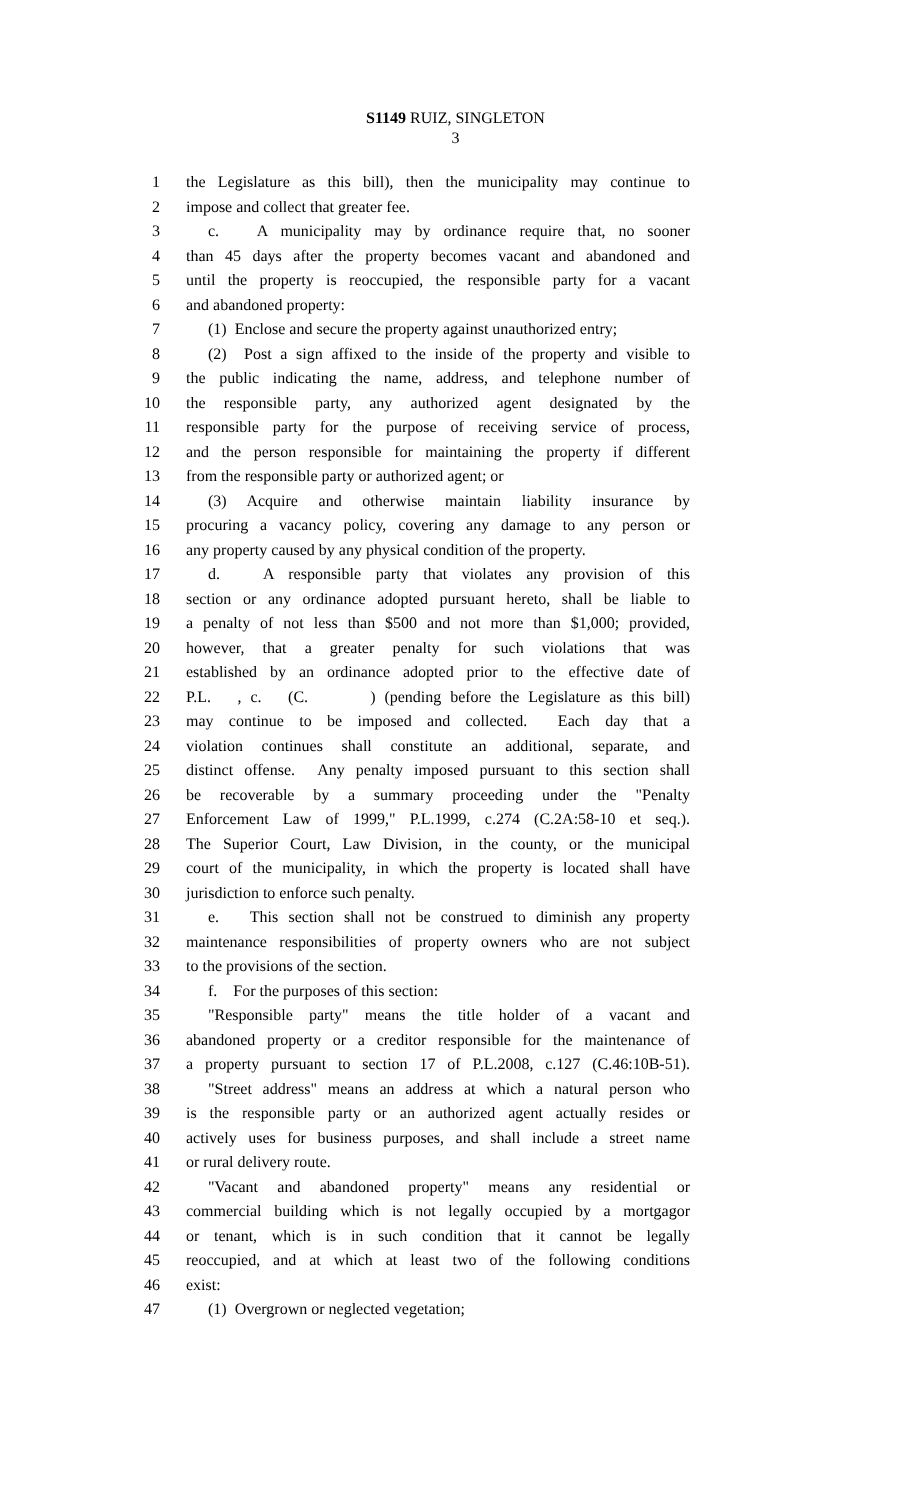S1149 RUIZ, SINGLETON
3
1 the Legislature as this bill), then the municipality may continue to
2 impose and collect that greater fee.
3 c. A municipality may by ordinance require that, no sooner
4 than 45 days after the property becomes vacant and abandoned and
5 until the property is reoccupied, the responsible party for a vacant
6 and abandoned property:
7 (1) Enclose and secure the property against unauthorized entry;
8 (2) Post a sign affixed to the inside of the property and visible to
9 the public indicating the name, address, and telephone number of
10 the responsible party, any authorized agent designated by the
11 responsible party for the purpose of receiving service of process,
12 and the person responsible for maintaining the property if different
13 from the responsible party or authorized agent; or
14 (3) Acquire and otherwise maintain liability insurance by
15 procuring a vacancy policy, covering any damage to any person or
16 any property caused by any physical condition of the property.
17 d. A responsible party that violates any provision of this
18 section or any ordinance adopted pursuant hereto, shall be liable to
19 a penalty of not less than $500 and not more than $1,000; provided,
20 however, that a greater penalty for such violations that was
21 established by an ordinance adopted prior to the effective date of
22 P.L. , c. (C. ) (pending before the Legislature as this bill)
23 may continue to be imposed and collected. Each day that a
24 violation continues shall constitute an additional, separate, and
25 distinct offense. Any penalty imposed pursuant to this section shall
26 be recoverable by a summary proceeding under the "Penalty
27 Enforcement Law of 1999," P.L.1999, c.274 (C.2A:58-10 et seq.).
28 The Superior Court, Law Division, in the county, or the municipal
29 court of the municipality, in which the property is located shall have
30 jurisdiction to enforce such penalty.
31 e. This section shall not be construed to diminish any property
32 maintenance responsibilities of property owners who are not subject
33 to the provisions of the section.
34 f. For the purposes of this section:
35 "Responsible party" means the title holder of a vacant and
36 abandoned property or a creditor responsible for the maintenance of
37 a property pursuant to section 17 of P.L.2008, c.127 (C.46:10B-51).
38 "Street address" means an address at which a natural person who
39 is the responsible party or an authorized agent actually resides or
40 actively uses for business purposes, and shall include a street name
41 or rural delivery route.
42 "Vacant and abandoned property" means any residential or
43 commercial building which is not legally occupied by a mortgagor
44 or tenant, which is in such condition that it cannot be legally
45 reoccupied, and at which at least two of the following conditions
46 exist:
47 (1) Overgrown or neglected vegetation;